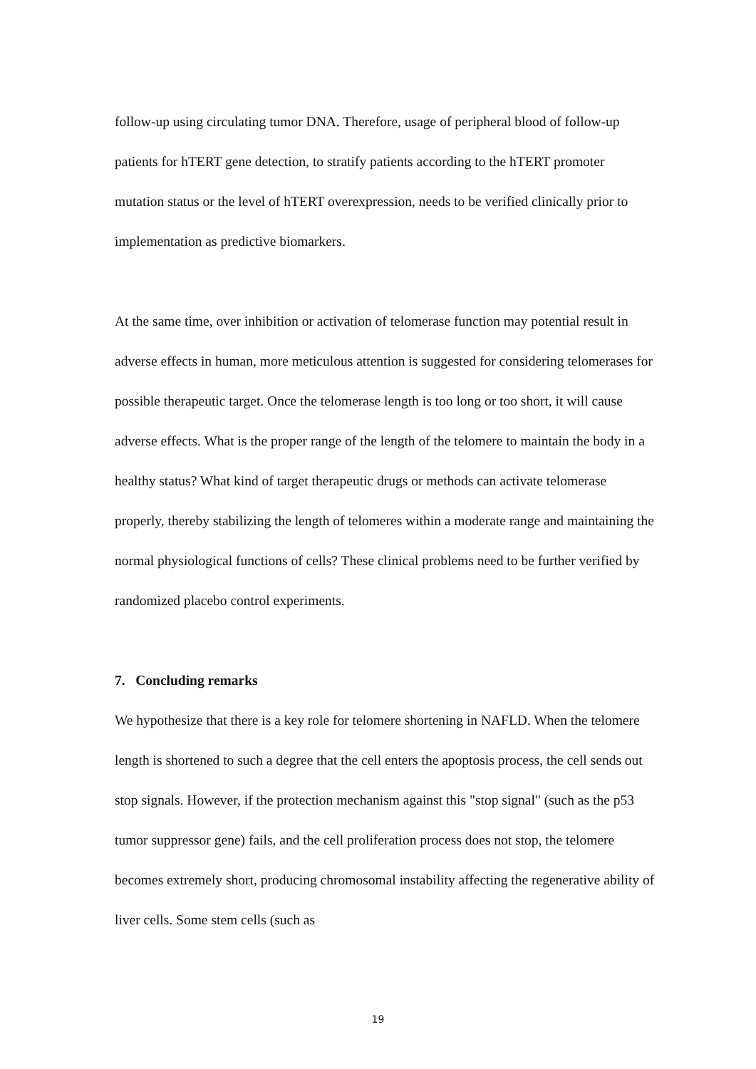follow-up using circulating tumor DNA. Therefore, usage of peripheral blood of follow-up patients for hTERT gene detection, to stratify patients according to the hTERT promoter mutation status or the level of hTERT overexpression, needs to be verified clinically prior to implementation as predictive biomarkers.
At the same time, over inhibition or activation of telomerase function may potential result in adverse effects in human, more meticulous attention is suggested for considering telomerases for possible therapeutic target. Once the telomerase length is too long or too short, it will cause adverse effects. What is the proper range of the length of the telomere to maintain the body in a healthy status? What kind of target therapeutic drugs or methods can activate telomerase properly, thereby stabilizing the length of telomeres within a moderate range and maintaining the normal physiological functions of cells? These clinical problems need to be further verified by randomized placebo control experiments.
7. Concluding remarks
We hypothesize that there is a key role for telomere shortening in NAFLD. When the telomere length is shortened to such a degree that the cell enters the apoptosis process, the cell sends out stop signals. However, if the protection mechanism against this "stop signal" (such as the p53 tumor suppressor gene) fails, and the cell proliferation process does not stop, the telomere becomes extremely short, producing chromosomal instability affecting the regenerative ability of liver cells. Some stem cells (such as
19